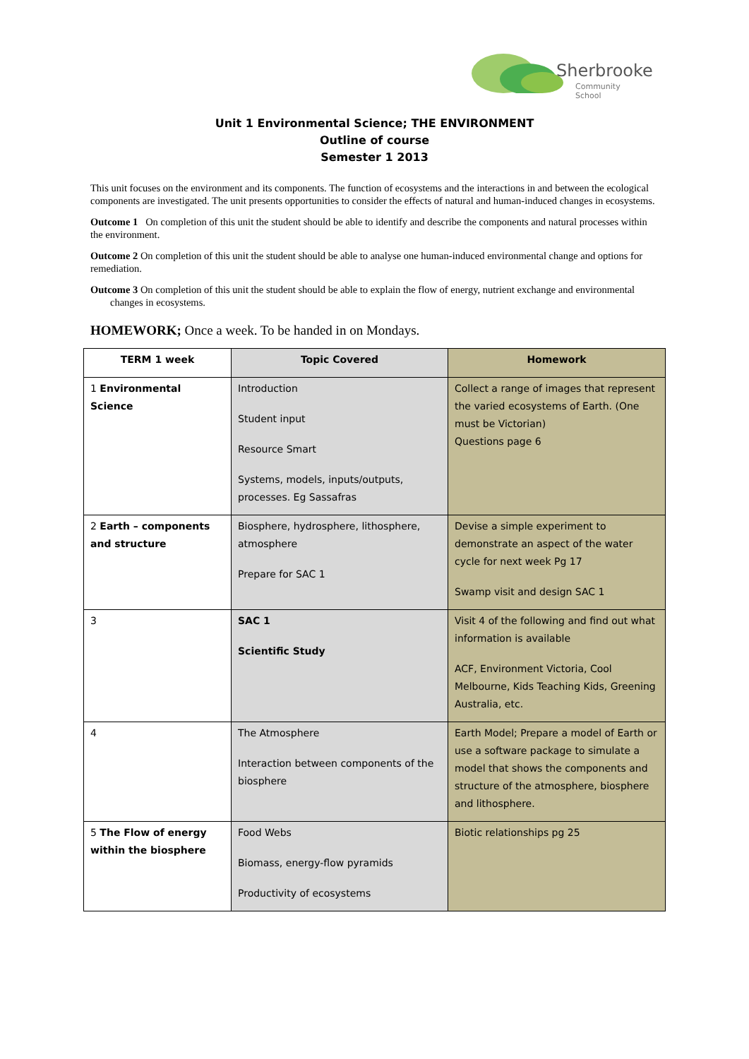Sherbrooke
Community School
Unit 1 Environmental Science; THE ENVIRONMENT
Outline of course
Semester 1 2013
This unit focuses on the environment and its components. The function of ecosystems and the interactions in and between the ecological components are investigated. The unit presents opportunities to consider the effects of natural and human-induced changes in ecosystems.
Outcome 1 On completion of this unit the student should be able to identify and describe the components and natural processes within the environment.
Outcome 2 On completion of this unit the student should be able to analyse one human-induced environmental change and options for remediation.
Outcome 3 On completion of this unit the student should be able to explain the flow of energy, nutrient exchange and environmental changes in ecosystems.
HOMEWORK; Once a week. To be handed in on Mondays.
| TERM 1 week | Topic Covered | Homework |
| --- | --- | --- |
| 1 Environmental Science | Introduction Student input Resource Smart Systems, models, inputs/outputs, processes. Eg Sassafras | Collect a range of images that represent the varied ecosystems of Earth. (One must be Victorian) Questions page 6 |
| 2 Earth – components and structure | Biosphere, hydrosphere, lithosphere, atmosphere Prepare for SAC 1 | Devise a simple experiment to demonstrate an aspect of the water cycle for next week Pg 17 Swamp visit and design SAC 1 |
| 3 | SAC 1 Scientific Study | Visit 4 of the following and find out what information is available ACF, Environment Victoria, Cool Melbourne, Kids Teaching Kids, Greening Australia, etc. |
| 4 | The Atmosphere Interaction between components of the biosphere | Earth Model; Prepare a model of Earth or use a software package to simulate a model that shows the components and structure of the atmosphere, biosphere and lithosphere. |
| 5 The Flow of energy within the biosphere | Food Webs Biomass, energy-flow pyramids Productivity of ecosystems | Biotic relationships pg 25 |